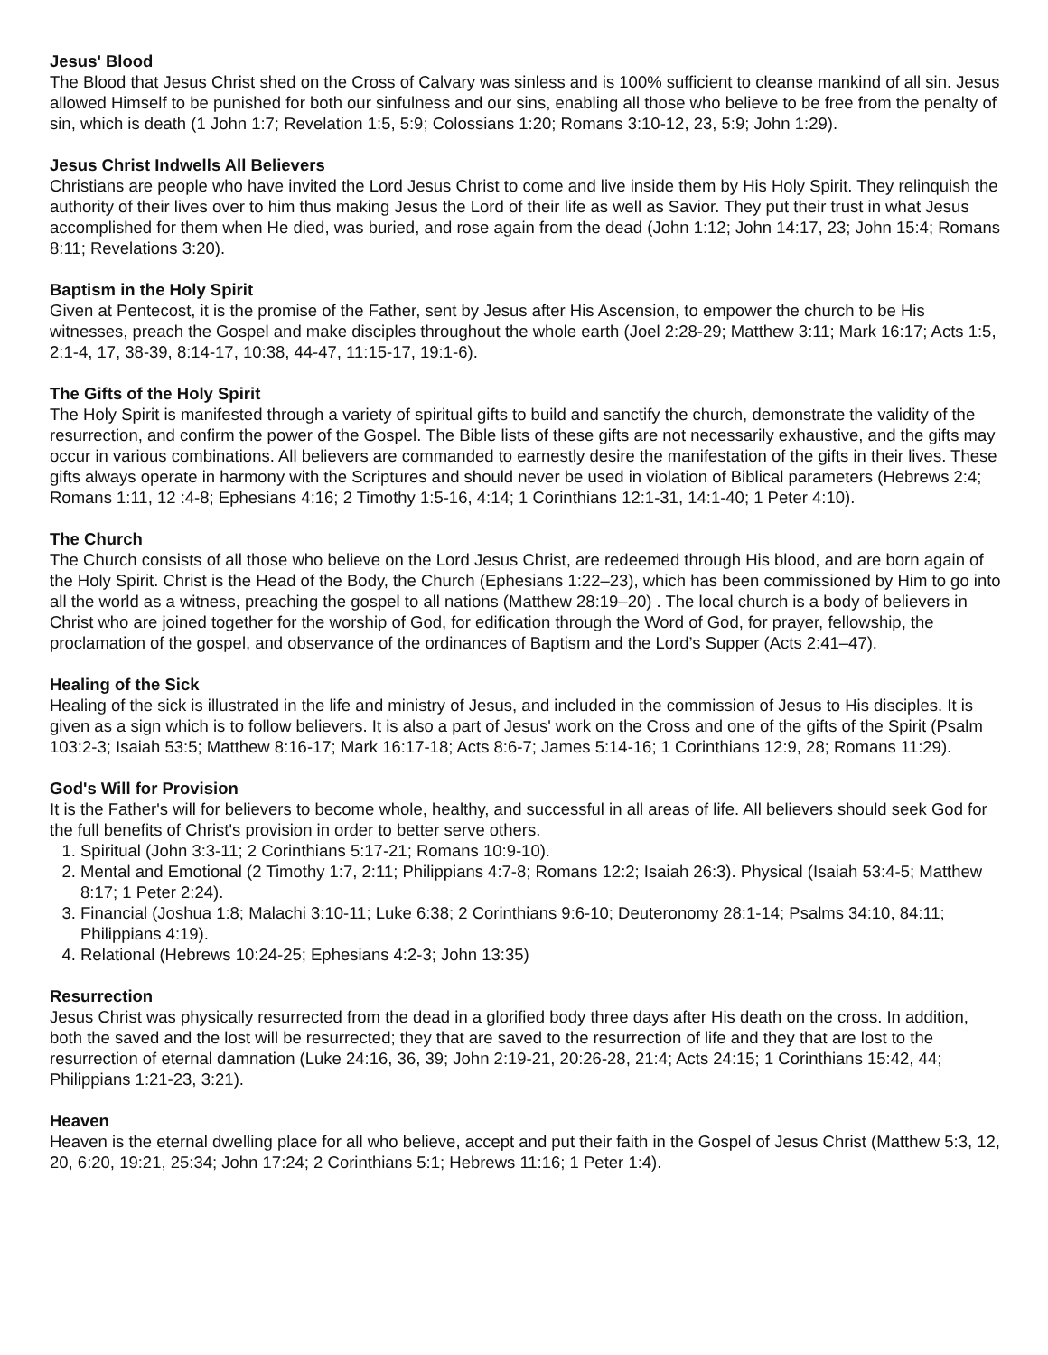Jesus' Blood
The Blood that Jesus Christ shed on the Cross of Calvary was sinless and is 100% sufficient to cleanse mankind of all sin. Jesus allowed Himself to be punished for both our sinfulness and our sins, enabling all those who believe to be free from the penalty of sin, which is death (1 John 1:7; Revelation 1:5, 5:9; Colossians 1:20; Romans 3:10-12, 23, 5:9; John 1:29).
Jesus Christ Indwells All Believers
Christians are people who have invited the Lord Jesus Christ to come and live inside them by His Holy Spirit. They relinquish the authority of their lives over to him thus making Jesus the Lord of their life as well as Savior. They put their trust in what Jesus accomplished for them when He died, was buried, and rose again from the dead (John 1:12; John 14:17, 23; John 15:4; Romans 8:11; Revelations 3:20).
Baptism in the Holy Spirit
Given at Pentecost, it is the promise of the Father, sent by Jesus after His Ascension, to empower the church to be His witnesses, preach the Gospel and make disciples throughout the whole earth (Joel 2:28-29; Matthew 3:11; Mark 16:17; Acts 1:5, 2:1-4, 17, 38-39, 8:14-17, 10:38, 44-47, 11:15-17, 19:1-6).
The Gifts of the Holy Spirit
The Holy Spirit is manifested through a variety of spiritual gifts to build and sanctify the church, demonstrate the validity of the resurrection, and confirm the power of the Gospel. The Bible lists of these gifts are not necessarily exhaustive, and the gifts may occur in various combinations. All believers are commanded to earnestly desire the manifestation of the gifts in their lives. These gifts always operate in harmony with the Scriptures and should never be used in violation of Biblical parameters (Hebrews 2:4; Romans 1:11, 12 :4-8; Ephesians 4:16; 2 Timothy 1:5-16, 4:14; 1 Corinthians 12:1-31, 14:1-40; 1 Peter 4:10).
The Church
The Church consists of all those who believe on the Lord Jesus Christ, are redeemed through His blood, and are born again of the Holy Spirit. Christ is the Head of the Body, the Church (Ephesians 1:22–23), which has been commissioned by Him to go into all the world as a witness, preaching the gospel to all nations (Matthew 28:19–20) . The local church is a body of believers in Christ who are joined together for the worship of God, for edification through the Word of God, for prayer, fellowship, the proclamation of the gospel, and observance of the ordinances of Baptism and the Lord’s Supper (Acts 2:41–47).
Healing of the Sick
Healing of the sick is illustrated in the life and ministry of Jesus, and included in the commission of Jesus to His disciples. It is given as a sign which is to follow believers. It is also a part of Jesus' work on the Cross and one of the gifts of the Spirit (Psalm 103:2-3; Isaiah 53:5; Matthew 8:16-17; Mark 16:17-18; Acts 8:6-7; James 5:14-16; 1 Corinthians 12:9, 28; Romans 11:29).
God's Will for Provision
It is the Father's will for believers to become whole, healthy, and successful in all areas of life. All believers should seek God for the full benefits of Christ's provision in order to better serve others.
1. Spiritual (John 3:3-11; 2 Corinthians 5:17-21; Romans 10:9-10).
2. Mental and Emotional (2 Timothy 1:7, 2:11; Philippians 4:7-8; Romans 12:2; Isaiah 26:3). Physical (Isaiah 53:4-5; Matthew 8:17; 1 Peter 2:24).
3. Financial (Joshua 1:8; Malachi 3:10-11; Luke 6:38; 2 Corinthians 9:6-10; Deuteronomy 28:1-14; Psalms 34:10, 84:11; Philippians 4:19).
4. Relational (Hebrews 10:24-25; Ephesians 4:2-3; John 13:35)
Resurrection
Jesus Christ was physically resurrected from the dead in a glorified body three days after His death on the cross. In addition, both the saved and the lost will be resurrected; they that are saved to the resurrection of life and they that are lost to the resurrection of eternal damnation (Luke 24:16, 36, 39; John 2:19-21, 20:26-28, 21:4; Acts 24:15; 1 Corinthians 15:42, 44; Philippians 1:21-23, 3:21).
Heaven
Heaven is the eternal dwelling place for all who believe, accept and put their faith in the Gospel of Jesus Christ (Matthew 5:3, 12, 20, 6:20, 19:21, 25:34; John 17:24; 2 Corinthians 5:1; Hebrews 11:16; 1 Peter 1:4).